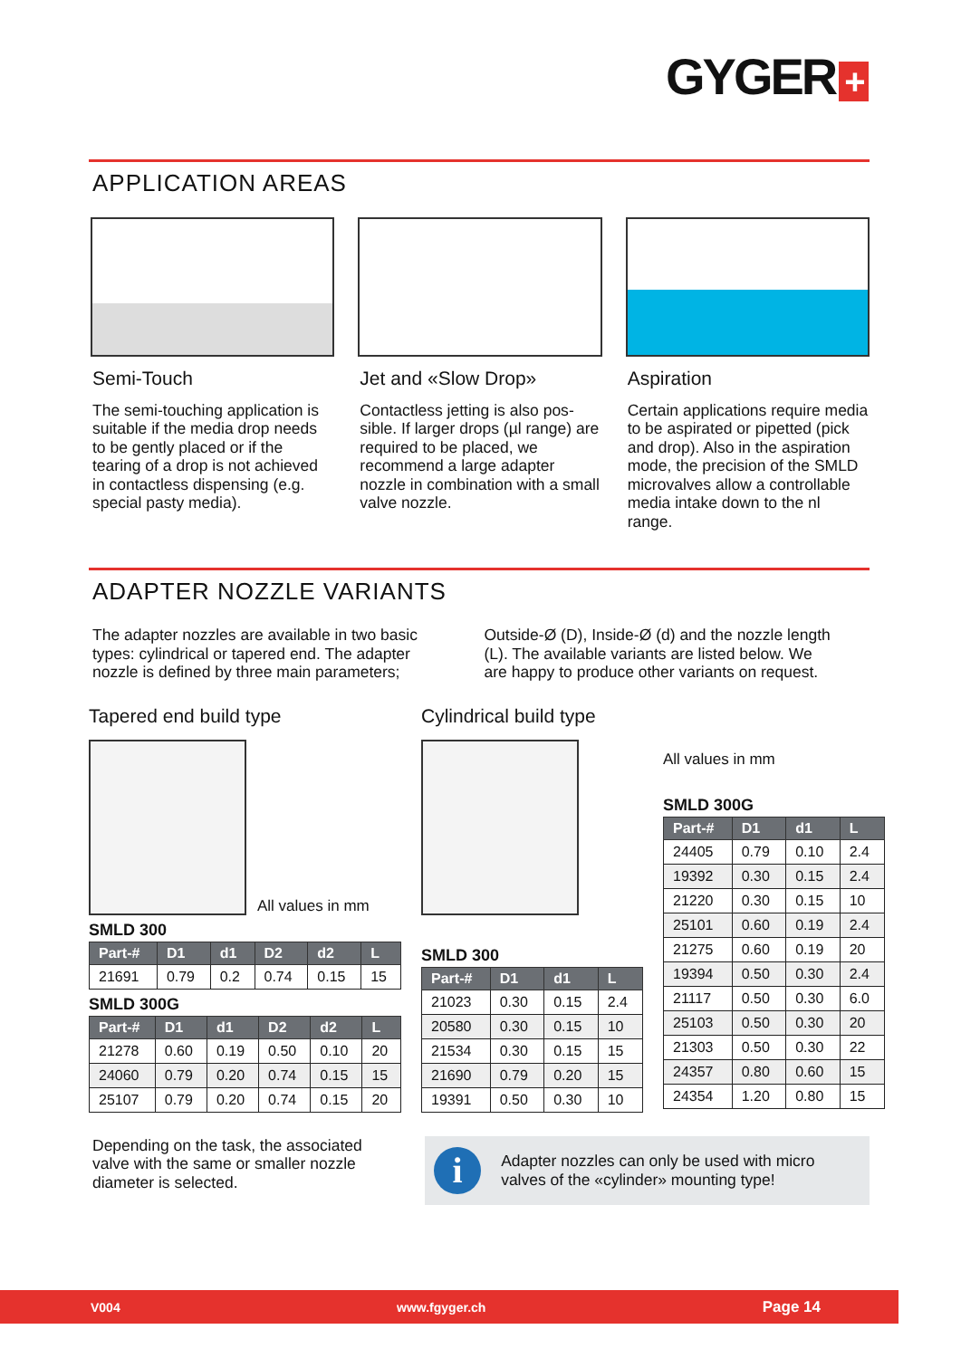GYGER +
APPLICATION AREAS
Semi-Touch
The semi-touching application is suitable if the media drop needs to be gently placed or if the tearing of a drop is not achieved in contactless dis­pensing (e.g. special pasty me­dia).
Jet and «Slow Drop»
Contactless jetting is also pos­sible. If larger drops (µl range) are required to be placed, we recommend a large adapter nozzle in combination with a small valve nozzle.
Aspiration
Certain applications require media to be aspirated or pipet­ted (pick and drop). Also in the aspiration mode, the precision of the SMLD microvalves allow a controllable media intake down to the nl range.
ADAPTER NOZZLE VARIANTS
The adapter nozzles are available in two basic types: cylindrical or tapered end. The adapter nozzle is defined by three main parameters; Outside-Ø (D), Inside-Ø (d) and the nozzle length (L). The available variants are listed below. We are happy to produce other variants on request.
Tapered end build type
All values in mm
SMLD 300
| Part-# | D1 | d1 | D2 | d2 | L |
| --- | --- | --- | --- | --- | --- |
| 21691 | 0.79 | 0.2 | 0.74 | 0.15 | 15 |
SMLD 300G
| Part-# | D1 | d1 | D2 | d2 | L |
| --- | --- | --- | --- | --- | --- |
| 21278 | 0.60 | 0.19 | 0.50 | 0.10 | 20 |
| 24060 | 0.79 | 0.20 | 0.74 | 0.15 | 15 |
| 25107 | 0.79 | 0.20 | 0.74 | 0.15 | 20 |
Cylindrical build type
SMLD 300
| Part-# | D1 | d1 | L |
| --- | --- | --- | --- |
| 21023 | 0.30 | 0.15 | 2.4 |
| 20580 | 0.30 | 0.15 | 10 |
| 21534 | 0.30 | 0.15 | 15 |
| 21690 | 0.79 | 0.20 | 15 |
| 19391 | 0.50 | 0.30 | 10 |
All values in mm
SMLD 300G
| Part-# | D1 | d1 | L |
| --- | --- | --- | --- |
| 24405 | 0.79 | 0.10 | 2.4 |
| 19392 | 0.30 | 0.15 | 2.4 |
| 21220 | 0.30 | 0.15 | 10 |
| 25101 | 0.60 | 0.19 | 2.4 |
| 21275 | 0.60 | 0.19 | 20 |
| 19394 | 0.50 | 0.30 | 2.4 |
| 21117 | 0.50 | 0.30 | 6.0 |
| 25103 | 0.50 | 0.30 | 20 |
| 21303 | 0.50 | 0.30 | 22 |
| 24357 | 0.80 | 0.60 | 15 |
| 24354 | 1.20 | 0.80 | 15 |
Depending on the task, the associated valve with the same or smaller nozzle diameter is selected.
i
Adapter nozzles can only be used with micro valves of the «cylinder» mounting type!
V004 www.fgyger.ch Page 14